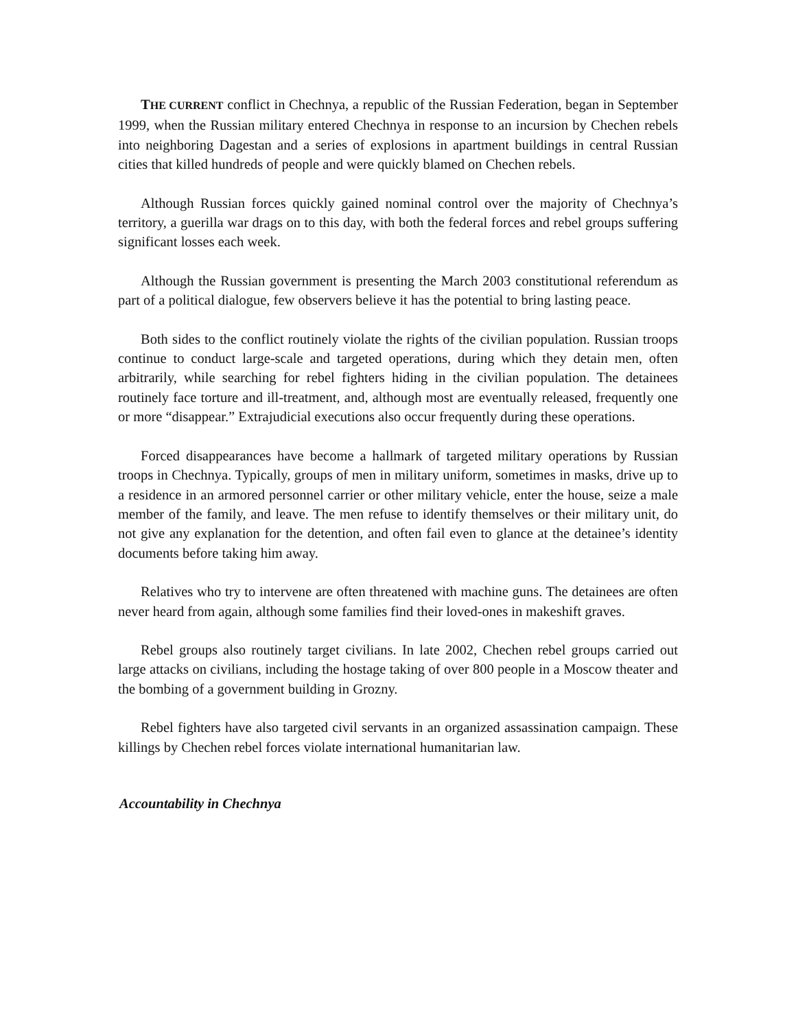THE CURRENT conflict in Chechnya, a republic of the Russian Federation, began in September 1999, when the Russian military entered Chechnya in response to an incursion by Chechen rebels into neighboring Dagestan and a series of explosions in apartment buildings in central Russian cities that killed hundreds of people and were quickly blamed on Chechen rebels.
Although Russian forces quickly gained nominal control over the majority of Chechnya’s territory, a guerilla war drags on to this day, with both the federal forces and rebel groups suffering significant losses each week.
Although the Russian government is presenting the March 2003 constitutional referendum as part of a political dialogue, few observers believe it has the potential to bring lasting peace.
Both sides to the conflict routinely violate the rights of the civilian population. Russian troops continue to conduct large-scale and targeted operations, during which they detain men, often arbitrarily, while searching for rebel fighters hiding in the civilian population. The detainees routinely face torture and ill-treatment, and, although most are eventually released, frequently one or more “disappear.” Extrajudicial executions also occur frequently during these operations.
Forced disappearances have become a hallmark of targeted military operations by Russian troops in Chechnya. Typically, groups of men in military uniform, sometimes in masks, drive up to a residence in an armored personnel carrier or other military vehicle, enter the house, seize a male member of the family, and leave. The men refuse to identify themselves or their military unit, do not give any explanation for the detention, and often fail even to glance at the detainee’s identity documents before taking him away.
Relatives who try to intervene are often threatened with machine guns. The detainees are often never heard from again, although some families find their loved-ones in makeshift graves.
Rebel groups also routinely target civilians. In late 2002, Chechen rebel groups carried out large attacks on civilians, including the hostage taking of over 800 people in a Moscow theater and the bombing of a government building in Grozny.
Rebel fighters have also targeted civil servants in an organized assassination campaign. These killings by Chechen rebel forces violate international humanitarian law.
Accountability in Chechnya